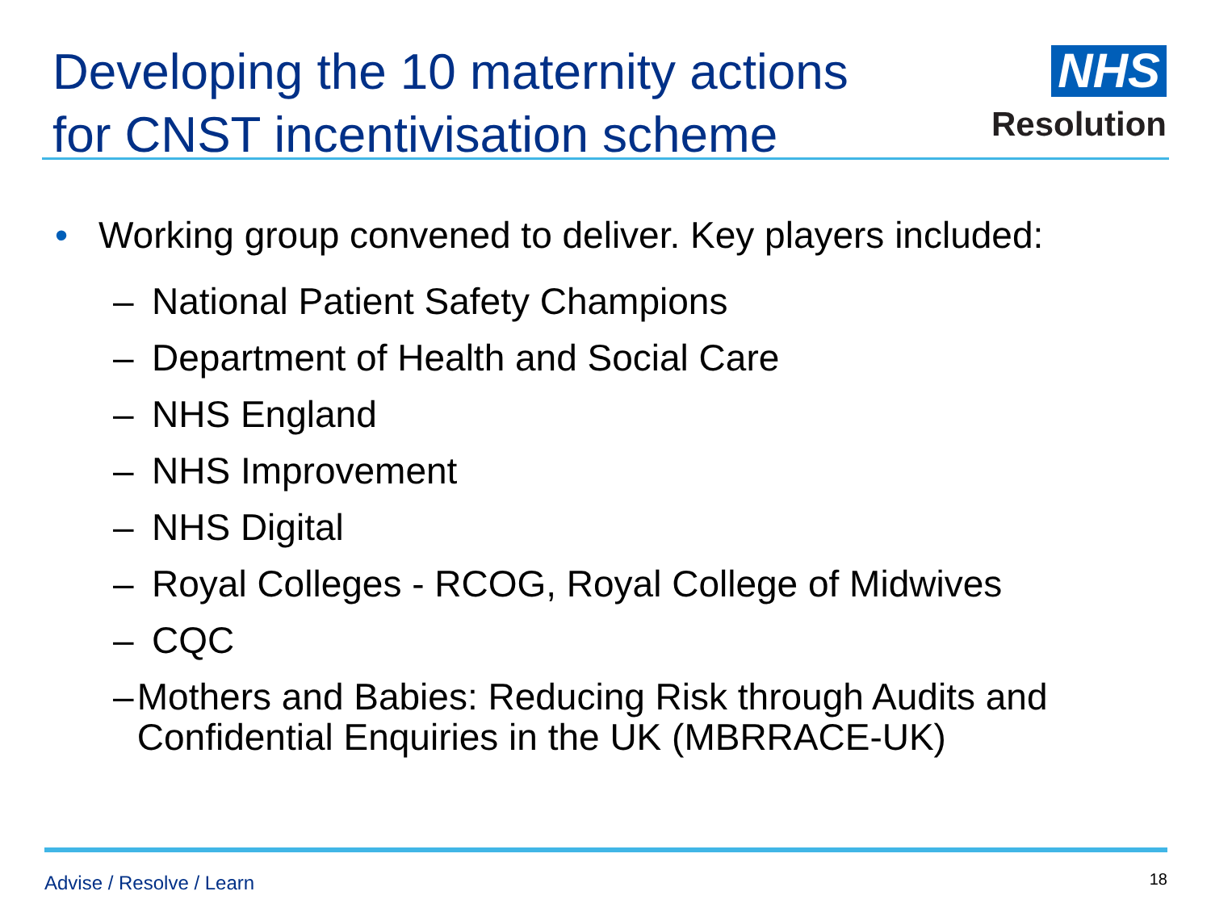Developing the 10 maternity actions
for CNST incentivisation scheme
NHS
Resolution
• Working group convened to deliver. Key players included:
– National Patient Safety Champions
– Department of Health and Social Care
– NHS England
– NHS Improvement
– NHS Digital
– Royal Colleges - RCOG, Royal College of Midwives
– CQC
– Mothers and Babies: Reducing Risk through Audits and Confidential Enquiries in the UK (MBRRACE-UK)
Advise / Resolve / Learn 18